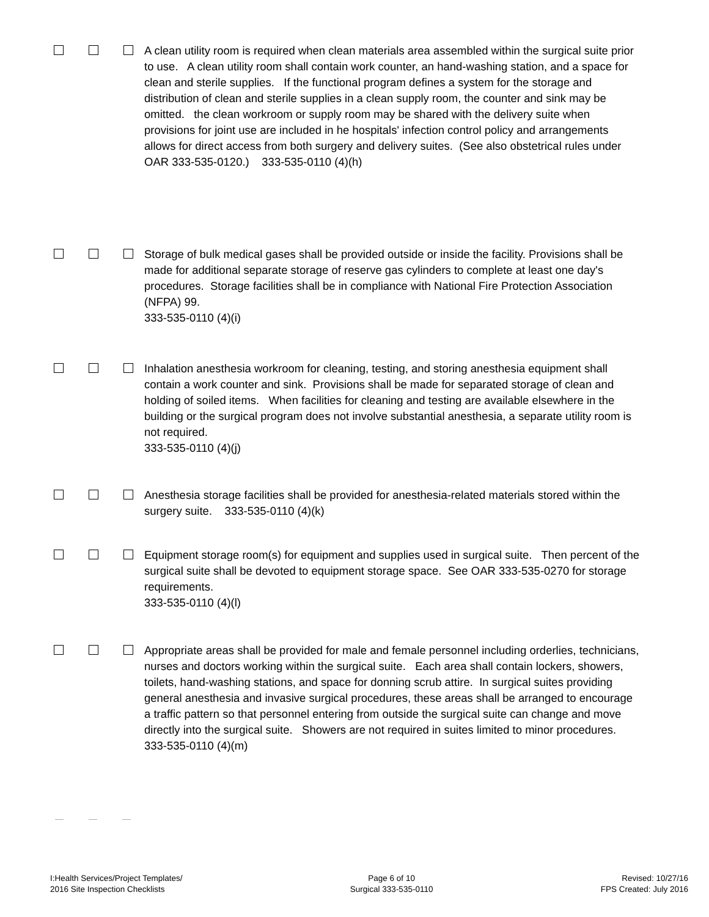A clean utility room is required when clean materials area assembled within the surgical suite prior to use. A clean utility room shall contain work counter, an hand-washing station, and a space for clean and sterile supplies. If the functional program defines a system for the storage and distribution of clean and sterile supplies in a clean supply room, the counter and sink may be omitted. the clean workroom or supply room may be shared with the delivery suite when provisions for joint use are included in he hospitals' infection control policy and arrangements allows for direct access from both surgery and delivery suites. (See also obstetrical rules under OAR 333-535-0120.) 333-535-0110 (4)(h)
Storage of bulk medical gases shall be provided outside or inside the facility. Provisions shall be made for additional separate storage of reserve gas cylinders to complete at least one day's procedures. Storage facilities shall be in compliance with National Fire Protection Association (NFPA) 99.
333-535-0110 (4)(i)
Inhalation anesthesia workroom for cleaning, testing, and storing anesthesia equipment shall contain a work counter and sink. Provisions shall be made for separated storage of clean and holding of soiled items. When facilities for cleaning and testing are available elsewhere in the building or the surgical program does not involve substantial anesthesia, a separate utility room is not required.
333-535-0110 (4)(j)
Anesthesia storage facilities shall be provided for anesthesia-related materials stored within the surgery suite. 333-535-0110 (4)(k)
Equipment storage room(s) for equipment and supplies used in surgical suite. Then percent of the surgical suite shall be devoted to equipment storage space. See OAR 333-535-0270 for storage requirements.
333-535-0110 (4)(l)
Appropriate areas shall be provided for male and female personnel including orderlies, technicians, nurses and doctors working within the surgical suite. Each area shall contain lockers, showers, toilets, hand-washing stations, and space for donning scrub attire. In surgical suites providing general anesthesia and invasive surgical procedures, these areas shall be arranged to encourage a traffic pattern so that personnel entering from outside the surgical suite can change and move directly into the surgical suite. Showers are not required in suites limited to minor procedures.
333-535-0110 (4)(m)
I:Health Services/Project Templates/
2016 Site Inspection Checklists
Page 6 of 10
Surgical 333-535-0110
Revised: 10/27/16
FPS Created: July 2016